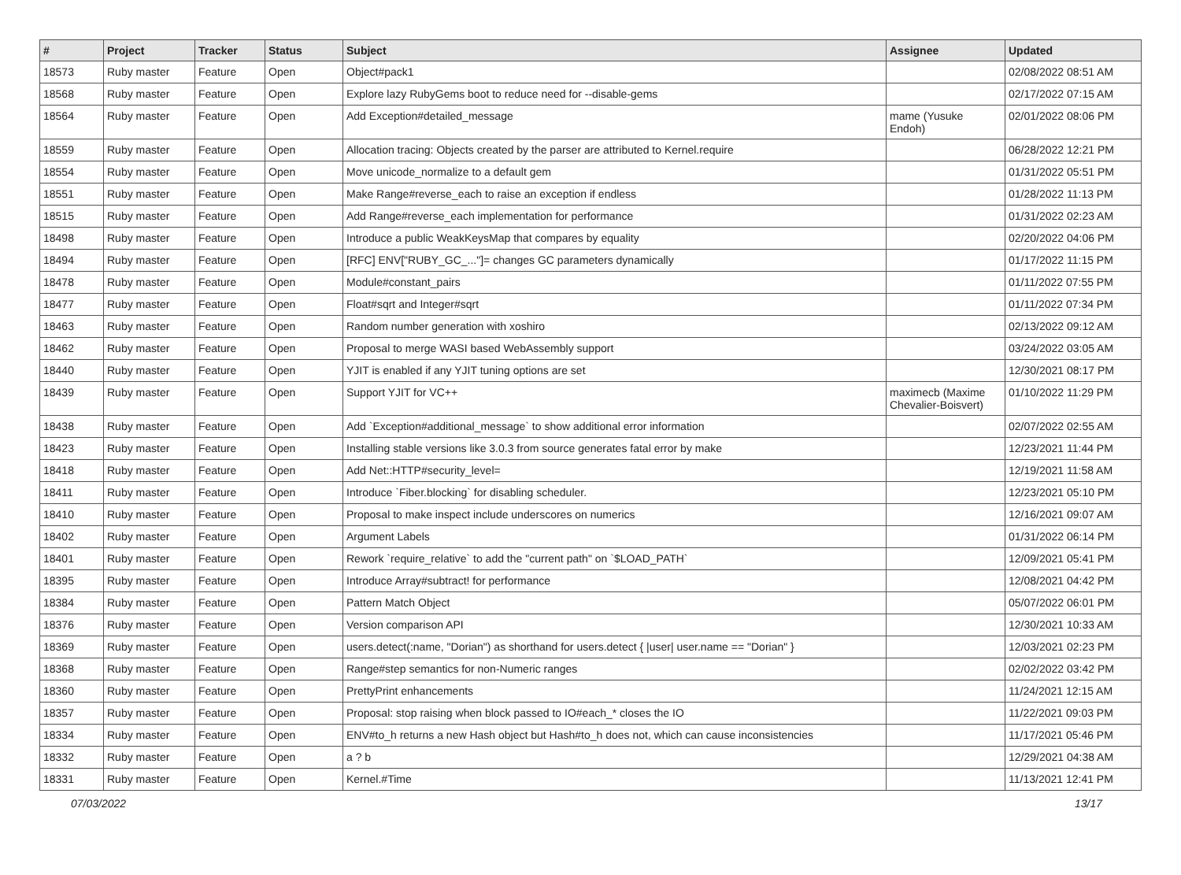| # | Project | Tracker | Status | Subject | Assignee | Updated |
| --- | --- | --- | --- | --- | --- | --- |
| 18573 | Ruby master | Feature | Open | Object#pack1 | | 02/08/2022 08:51 AM |
| 18568 | Ruby master | Feature | Open | Explore lazy RubyGems boot to reduce need for --disable-gems | | 02/17/2022 07:15 AM |
| 18564 | Ruby master | Feature | Open | Add Exception#detailed_message | mame (Yusuke Endoh) | 02/01/2022 08:06 PM |
| 18559 | Ruby master | Feature | Open | Allocation tracing: Objects created by the parser are attributed to Kernel.require | | 06/28/2022 12:21 PM |
| 18554 | Ruby master | Feature | Open | Move unicode_normalize to a default gem | | 01/31/2022 05:51 PM |
| 18551 | Ruby master | Feature | Open | Make Range#reverse_each to raise an exception if endless | | 01/28/2022 11:13 PM |
| 18515 | Ruby master | Feature | Open | Add Range#reverse_each implementation for performance | | 01/31/2022 02:23 AM |
| 18498 | Ruby master | Feature | Open | Introduce a public WeakKeysMap that compares by equality | | 02/20/2022 04:06 PM |
| 18494 | Ruby master | Feature | Open | [RFC] ENV["RUBY_GC_..."]= changes GC parameters dynamically | | 01/17/2022 11:15 PM |
| 18478 | Ruby master | Feature | Open | Module#constant_pairs | | 01/11/2022 07:55 PM |
| 18477 | Ruby master | Feature | Open | Float#sqrt and Integer#sqrt | | 01/11/2022 07:34 PM |
| 18463 | Ruby master | Feature | Open | Random number generation with xoshiro | | 02/13/2022 09:12 AM |
| 18462 | Ruby master | Feature | Open | Proposal to merge WASI based WebAssembly support | | 03/24/2022 03:05 AM |
| 18440 | Ruby master | Feature | Open | YJIT is enabled if any YJIT tuning options are set | | 12/30/2021 08:17 PM |
| 18439 | Ruby master | Feature | Open | Support YJIT for VC++ | maximecb (Maxime Chevalier-Boisvert) | 01/10/2022 11:29 PM |
| 18438 | Ruby master | Feature | Open | Add `Exception#additional_message` to show additional error information | | 02/07/2022 02:55 AM |
| 18423 | Ruby master | Feature | Open | Installing stable versions like 3.0.3 from source generates fatal error by make | | 12/23/2021 11:44 PM |
| 18418 | Ruby master | Feature | Open | Add Net::HTTP#security_level= | | 12/19/2021 11:58 AM |
| 18411 | Ruby master | Feature | Open | Introduce `Fiber.blocking` for disabling scheduler. | | 12/23/2021 05:10 PM |
| 18410 | Ruby master | Feature | Open | Proposal to make inspect include underscores on numerics | | 12/16/2021 09:07 AM |
| 18402 | Ruby master | Feature | Open | Argument Labels | | 01/31/2022 06:14 PM |
| 18401 | Ruby master | Feature | Open | Rework `require_relative` to add the "current path" on `$LOAD_PATH` | | 12/09/2021 05:41 PM |
| 18395 | Ruby master | Feature | Open | Introduce Array#subtract! for performance | | 12/08/2021 04:42 PM |
| 18384 | Ruby master | Feature | Open | Pattern Match Object | | 05/07/2022 06:01 PM |
| 18376 | Ruby master | Feature | Open | Version comparison API | | 12/30/2021 10:33 AM |
| 18369 | Ruby master | Feature | Open | users.detect(:name, "Dorian") as shorthand for users.detect { /user/ user.name == "Dorian" } | | 12/03/2021 02:23 PM |
| 18368 | Ruby master | Feature | Open | Range#step semantics for non-Numeric ranges | | 02/02/2022 03:42 PM |
| 18360 | Ruby master | Feature | Open | PrettyPrint enhancements | | 11/24/2021 12:15 AM |
| 18357 | Ruby master | Feature | Open | Proposal: stop raising when block passed to IO#each_* closes the IO | | 11/22/2021 09:03 PM |
| 18334 | Ruby master | Feature | Open | ENV#to_h returns a new Hash object but Hash#to_h does not, which can cause inconsistencies | | 11/17/2021 05:46 PM |
| 18332 | Ruby master | Feature | Open | a ? b | | 12/29/2021 04:38 AM |
| 18331 | Ruby master | Feature | Open | Kernel.#Time | | 11/13/2021 12:41 PM |
07/03/2022 13/17